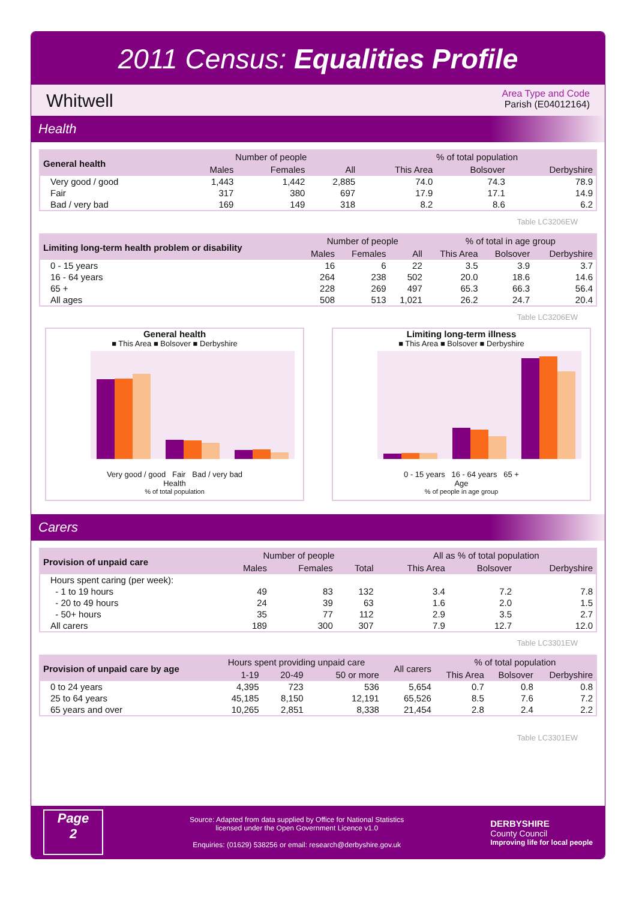2011 Census: Equalities Profile
Whitwell
Area Type and Code
Parish (E04012164)
Health
| General health | Number of people | | | % of total population | | |
| --- | --- | --- | --- | --- | --- | --- |
| | Males | Females | All | This Area | Bolsover | Derbyshire |
| Very good / good | 1,443 | 1,442 | 2,885 | 74.0 | 74.3 | 78.9 |
| Fair | 317 | 380 | 697 | 17.9 | 17.1 | 14.9 |
| Bad / very bad | 169 | 149 | 318 | 8.2 | 8.6 | 6.2 |
Table LC3206EW
| Limiting long-term health problem or disability | Number of people | | | % of total in age group | | |
| --- | --- | --- | --- | --- | --- | --- |
| | Males | Females | All | This Area | Bolsover | Derbyshire |
| 0 - 15 years | 16 | 6 | 22 | 3.5 | 3.9 | 3.7 |
| 16 - 64 years | 264 | 238 | 502 | 20.0 | 18.6 | 14.6 |
| 65 + | 228 | 269 | 497 | 65.3 | 66.3 | 56.4 |
| All ages | 508 | 513 | 1,021 | 26.2 | 24.7 | 20.4 |
Table LC3206EW
General health
■ This Area ■ Bolsover ■ Derbyshire
Very good / good Fair Bad / very bad
Health
% of total population
Limiting long-term illness
■ This Area ■ Bolsover ■ Derbyshire
0 - 15 years 16 - 64 years 65 +
Age
% of people in age group
Carers
| Provision of unpaid care | Number of people | | | All as % of total population | | |
| --- | --- | --- | --- | --- | --- | --- |
| | Males | Females | Total | This Area | Bolsover | Derbyshire |
| Hours spent caring (per week): | | | | | | |
| - 1 to 19 hours | 49 | 83 | 132 | 3.4 | 7.2 | 7.8 |
| - 20 to 49 hours | 24 | 39 | 63 | 1.6 | 2.0 | 1.5 |
| - 50+ hours | 35 | 77 | 112 | 2.9 | 3.5 | 2.7 |
| All carers | 189 | 300 | 307 | 7.9 | 12.7 | 12.0 |
Table LC3301EW
| Provision of unpaid care by age | Hours spent providing unpaid care | | | All carers | % of total population | | |
| --- | --- | --- | --- | --- | --- | --- | --- |
| | 1-19 | 20-49 | 50 or more | | This Area | Bolsover | Derbyshire |
| 0 to 24 years | 4,395 | 723 | 536 | 5,654 | 0.7 | 0.8 | 0.8 |
| 25 to 64 years | 45,185 | 8,150 | 12,191 | 65,526 | 8.5 | 7.6 | 7.2 |
| 65 years and over | 10,265 | 2,851 | 8,338 | 21,454 | 2.8 | 2.4 | 2.2 |
Table LC3301EW
Page
2
Source: Adapted from data supplied by Office for National Statistics
licensed under the Open Government Licence v1.0
Enquiries: (01629) 538256 or email: research@derbyshire.gov.uk
DERBYSHIRE
County Council
Improving life for local people